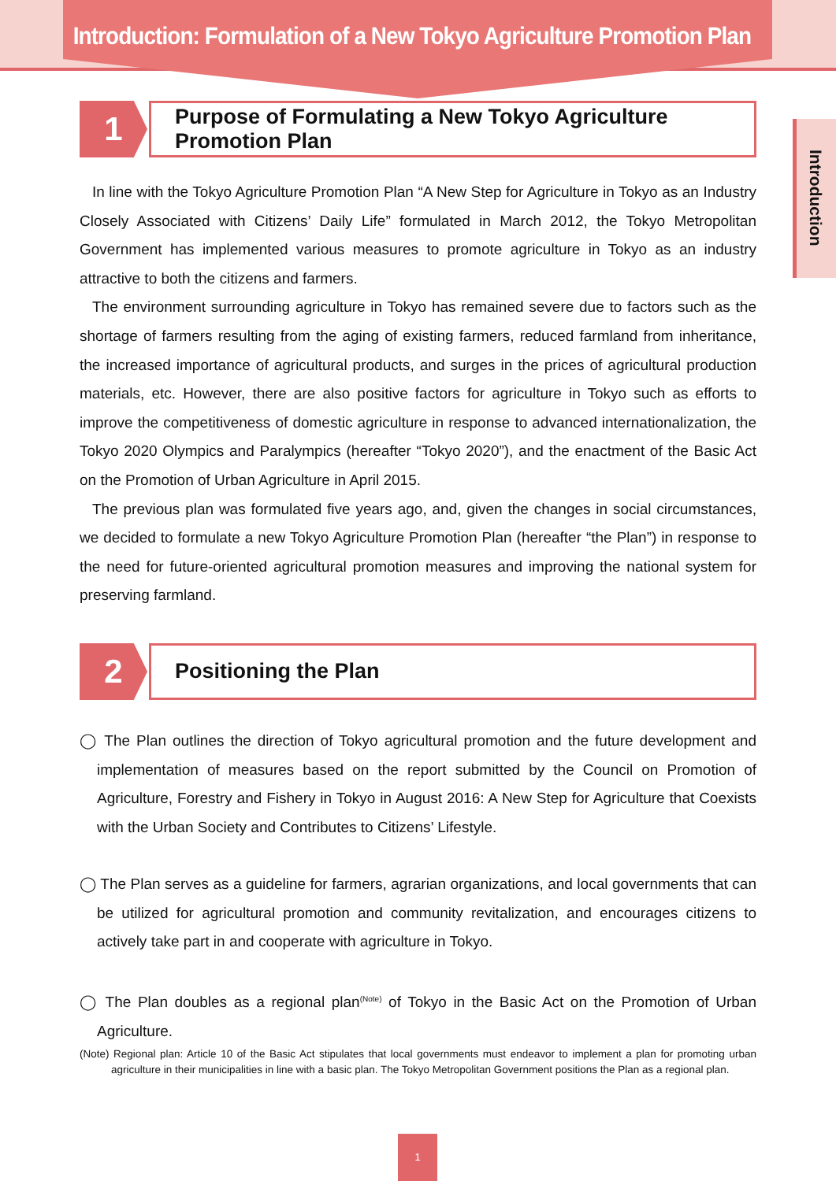Introduction: Formulation of a New Tokyo Agriculture Promotion Plan
Introduction
1
Purpose of Formulating a New Tokyo Agriculture Promotion Plan
In line with the Tokyo Agriculture Promotion Plan “A New Step for Agriculture in Tokyo as an Industry Closely Associated with Citizens’ Daily Life” formulated in March 2012, the Tokyo Metropolitan Government has implemented various measures to promote agriculture in Tokyo as an industry attractive to both the citizens and farmers.
The environment surrounding agriculture in Tokyo has remained severe due to factors such as the shortage of farmers resulting from the aging of existing farmers, reduced farmland from inheritance, the increased importance of agricultural products, and surges in the prices of agricultural production materials, etc. However, there are also positive factors for agriculture in Tokyo such as efforts to improve the competitiveness of domestic agriculture in response to advanced internationalization, the Tokyo 2020 Olympics and Paralympics (hereafter “Tokyo 2020”), and the enactment of the Basic Act on the Promotion of Urban Agriculture in April 2015.
The previous plan was formulated five years ago, and, given the changes in social circumstances, we decided to formulate a new Tokyo Agriculture Promotion Plan (hereafter “the Plan”) in response to the need for future-oriented agricultural promotion measures and improving the national system for preserving farmland.
2
Positioning the Plan
◯ The Plan outlines the direction of Tokyo agricultural promotion and the future development and implementation of measures based on the report submitted by the Council on Promotion of Agriculture, Forestry and Fishery in Tokyo in August 2016: A New Step for Agriculture that Coexists with the Urban Society and Contributes to Citizens’ Lifestyle.
◯ The Plan serves as a guideline for farmers, agrarian organizations, and local governments that can be utilized for agricultural promotion and community revitalization, and encourages citizens to actively take part in and cooperate with agriculture in Tokyo.
◯ The Plan doubles as a regional plan<sup>(Note)</sup> of Tokyo in the Basic Act on the Promotion of Urban Agriculture.
(Note) Regional plan: Article 10 of the Basic Act stipulates that local governments must endeavor to implement a plan for promoting urban agriculture in their municipalities in line with a basic plan. The Tokyo Metropolitan Government positions the Plan as a regional plan.
1